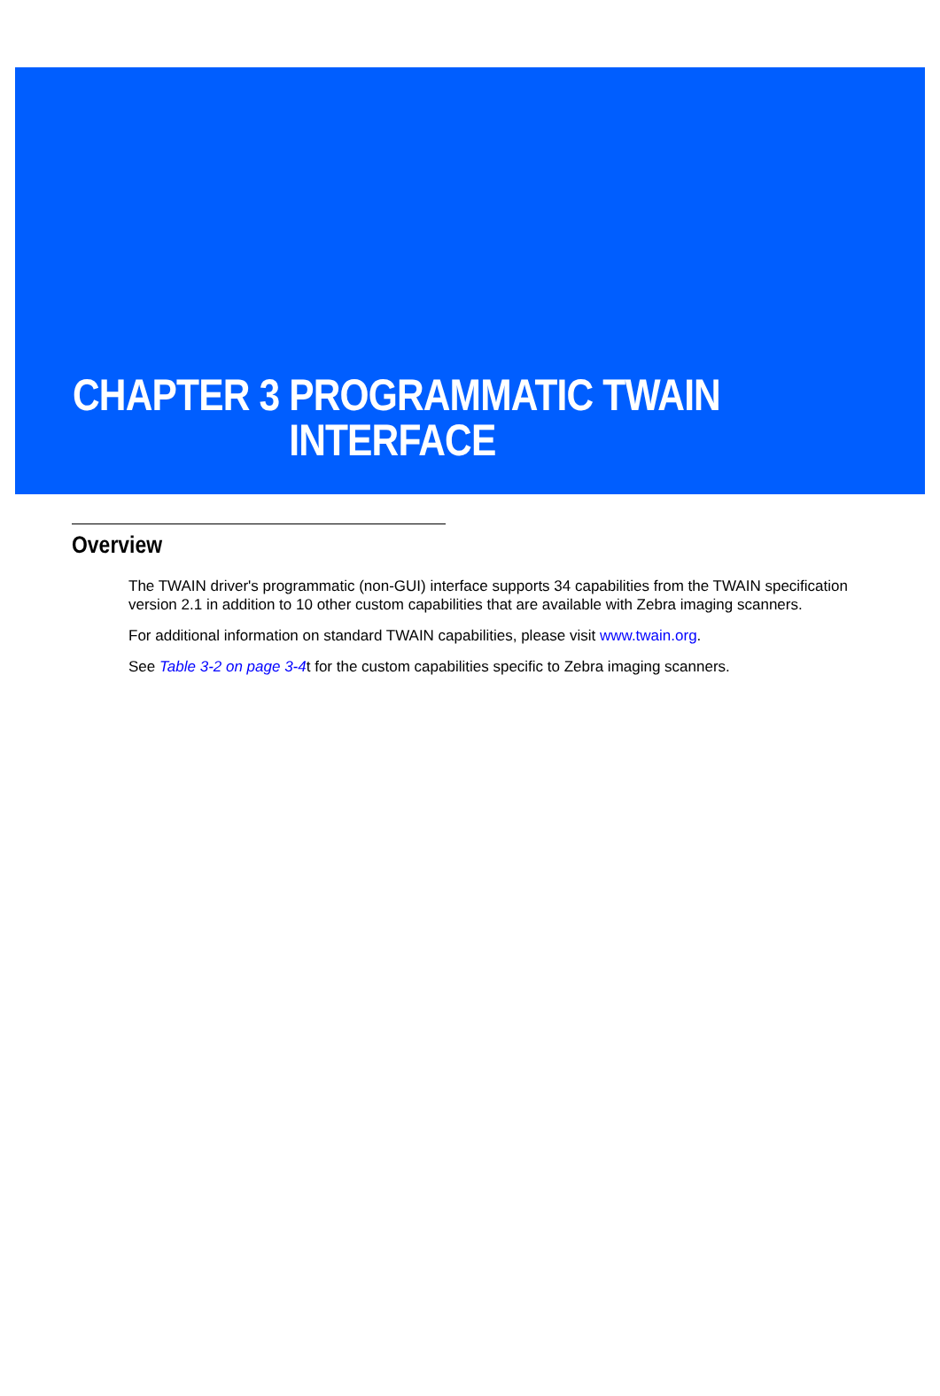CHAPTER 3 PROGRAMMATIC TWAIN
INTERFACE
Overview
The TWAIN driver's programmatic (non-GUI) interface supports 34 capabilities from the TWAIN specification version 2.1 in addition to 10 other custom capabilities that are available with Zebra imaging scanners.
For additional information on standard TWAIN capabilities, please visit www.twain.org.
See Table 3-2 on page 3-4t for the custom capabilities specific to Zebra imaging scanners.